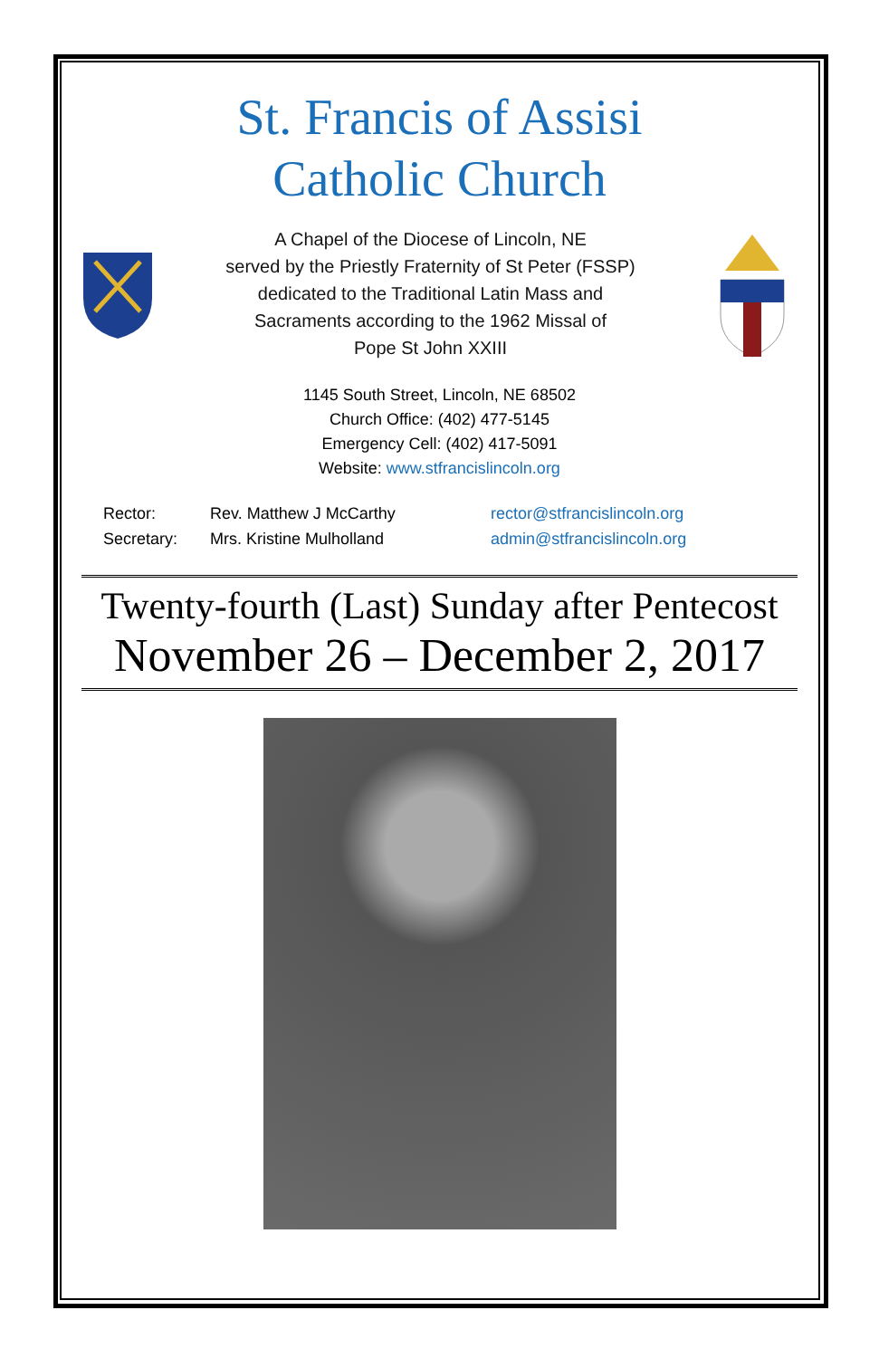St. Francis of Assisi
Catholic Church
A Chapel of the Diocese of Lincoln, NE
served by the Priestly Fraternity of St Peter (FSSP)
dedicated to the Traditional Latin Mass and
Sacraments according to the 1962 Missal of
Pope St John XXIII
1145 South Street, Lincoln, NE 68502
Church Office: (402) 477-5145
Emergency Cell: (402) 417-5091
Website: www.stfrancislincoln.org
Rector: Rev. Matthew J McCarthy rector@stfrancislincoln.org Secretary: Mrs. Kristine Mulholland admin@stfrancislincoln.org
Twenty-fourth (Last) Sunday after Pentecost
November 26 – December 2, 2017